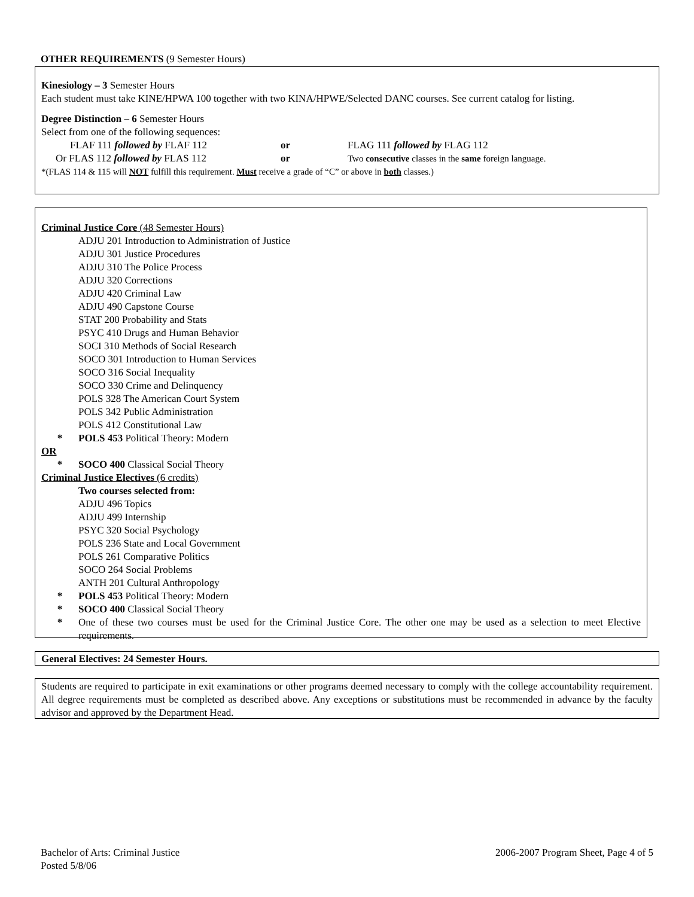OTHER REQUIREMENTS (9 Semester Hours)
Kinesiology – 3 Semester Hours
Each student must take KINE/HPWA 100 together with two KINA/HPWE/Selected DANC courses. See current catalog for listing.
Degree Distinction – 6 Semester Hours
Select from one of the following sequences:
FLAF 111 followed by FLAF 112 or FLAG 111 followed by FLAG 112
Or FLAS 112 followed by FLAS 112 or Two consecutive classes in the same foreign language.
*(FLAS 114 & 115 will NOT fulfill this requirement. Must receive a grade of “C” or above in both classes.)
Criminal Justice Core (48 Semester Hours)
ADJU 201 Introduction to Administration of Justice
ADJU 301 Justice Procedures
ADJU 310 The Police Process
ADJU 320 Corrections
ADJU 420 Criminal Law
ADJU 490 Capstone Course
STAT 200 Probability and Stats
PSYC 410 Drugs and Human Behavior
SOCI 310 Methods of Social Research
SOCO 301 Introduction to Human Services
SOCO 316 Social Inequality
SOCO 330 Crime and Delinquency
POLS 328 The American Court System
POLS 342 Public Administration
POLS 412 Constitutional Law
* POLS 453 Political Theory: Modern
OR
* SOCO 400 Classical Social Theory
Criminal Justice Electives (6 credits)
Two courses selected from:
ADJU 496 Topics
ADJU 499 Internship
PSYC 320 Social Psychology
POLS 236 State and Local Government
POLS 261 Comparative Politics
SOCO 264 Social Problems
ANTH 201 Cultural Anthropology
* POLS 453 Political Theory: Modern
* SOCO 400 Classical Social Theory
* One of these two courses must be used for the Criminal Justice Core. The other one may be used as a selection to meet Elective requirements.
General Electives: 24 Semester Hours.
Students are required to participate in exit examinations or other programs deemed necessary to comply with the college accountability requirement. All degree requirements must be completed as described above. Any exceptions or substitutions must be recommended in advance by the faculty advisor and approved by the Department Head.
Bachelor of Arts: Criminal Justice
2006-2007 Program Sheet, Page 4 of 5
Posted 5/8/06